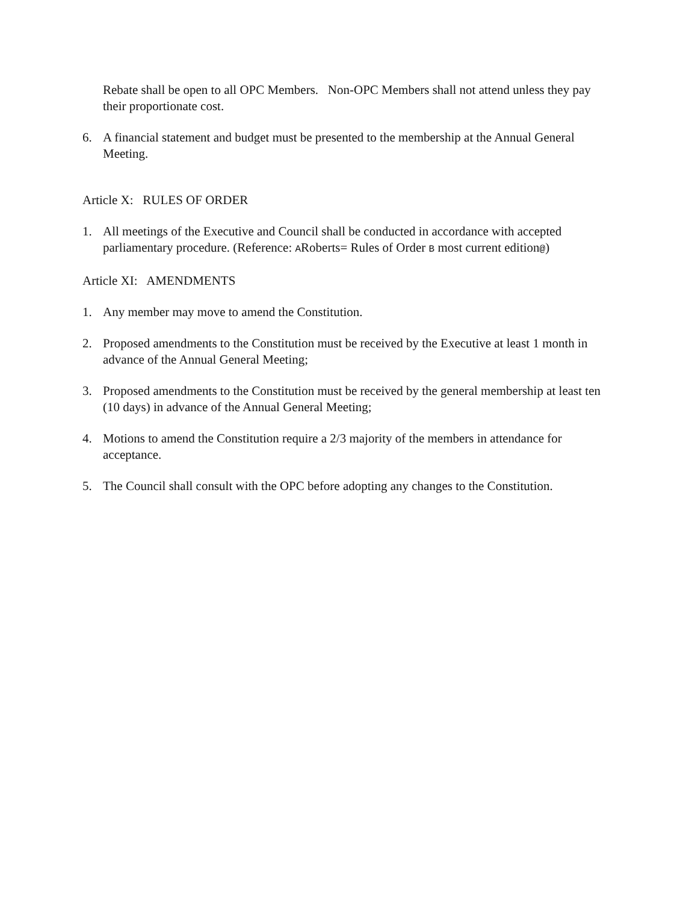Rebate shall be open to all OPC Members. Non-OPC Members shall not attend unless they pay their proportionate cost.
6. A financial statement and budget must be presented to the membership at the Annual General Meeting.
Article X: RULES OF ORDER
1. All meetings of the Executive and Council shall be conducted in accordance with accepted parliamentary procedure. (Reference: ARoberts= Rules of Order B most current edition@)
Article XI: AMENDMENTS
1. Any member may move to amend the Constitution.
2. Proposed amendments to the Constitution must be received by the Executive at least 1 month in advance of the Annual General Meeting;
3. Proposed amendments to the Constitution must be received by the general membership at least ten (10 days) in advance of the Annual General Meeting;
4. Motions to amend the Constitution require a 2/3 majority of the members in attendance for acceptance.
5. The Council shall consult with the OPC before adopting any changes to the Constitution.